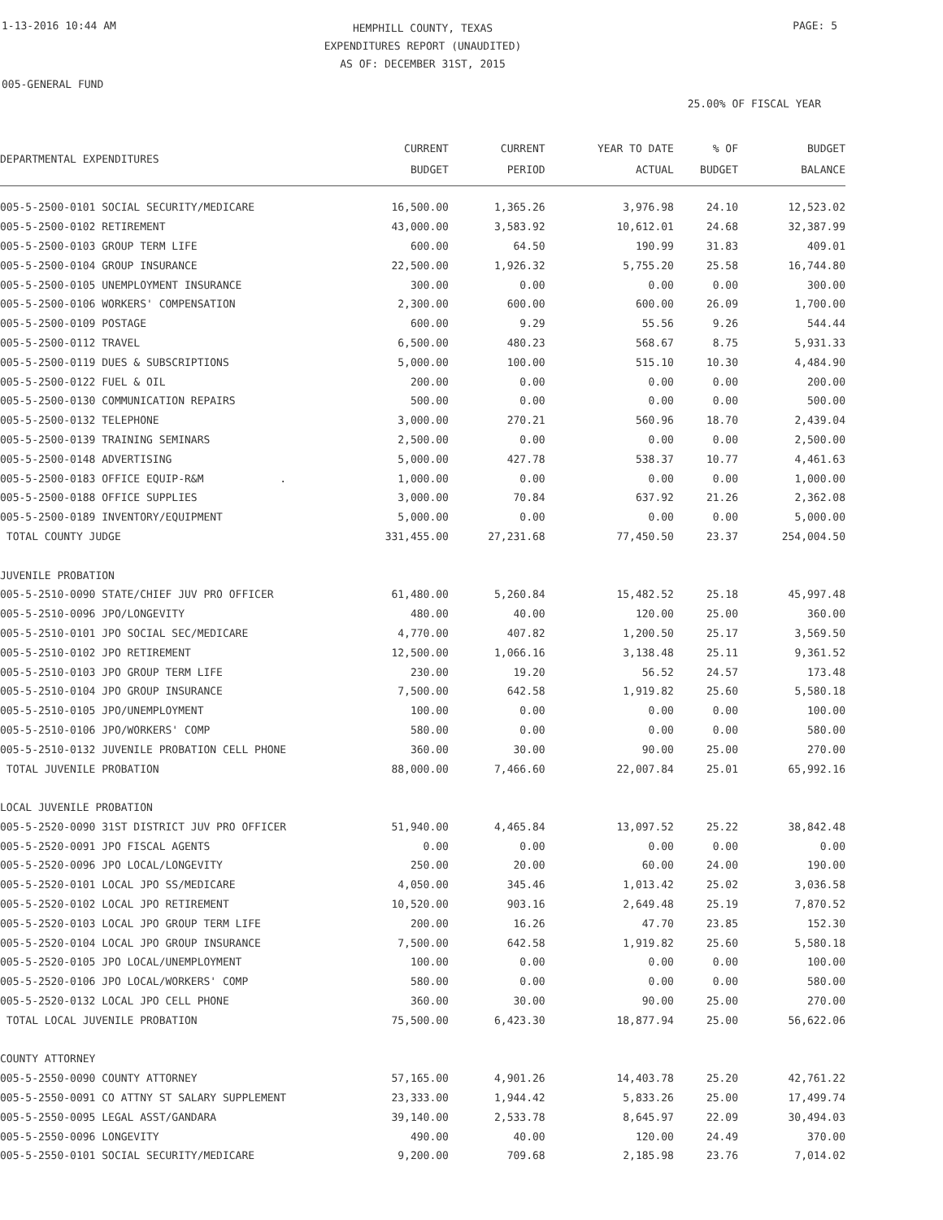1-13-2016 10:44 AM
HEMPHILL COUNTY, TEXAS
EXPENDITURES REPORT (UNAUDITED)
AS OF: DECEMBER 31ST, 2015
PAGE: 5
005-GENERAL FUND
25.00% OF FISCAL YEAR
| DEPARTMENTAL EXPENDITURES | CURRENT BUDGET | CURRENT PERIOD | YEAR TO DATE ACTUAL | % OF BUDGET | BUDGET BALANCE |
| --- | --- | --- | --- | --- | --- |
| 005-5-2500-0101 SOCIAL SECURITY/MEDICARE | 16,500.00 | 1,365.26 | 3,976.98 | 24.10 | 12,523.02 |
| 005-5-2500-0102 RETIREMENT | 43,000.00 | 3,583.92 | 10,612.01 | 24.68 | 32,387.99 |
| 005-5-2500-0103 GROUP TERM LIFE | 600.00 | 64.50 | 190.99 | 31.83 | 409.01 |
| 005-5-2500-0104 GROUP INSURANCE | 22,500.00 | 1,926.32 | 5,755.20 | 25.58 | 16,744.80 |
| 005-5-2500-0105 UNEMPLOYMENT INSURANCE | 300.00 | 0.00 | 0.00 | 0.00 | 300.00 |
| 005-5-2500-0106 WORKERS' COMPENSATION | 2,300.00 | 600.00 | 600.00 | 26.09 | 1,700.00 |
| 005-5-2500-0109 POSTAGE | 600.00 | 9.29 | 55.56 | 9.26 | 544.44 |
| 005-5-2500-0112 TRAVEL | 6,500.00 | 480.23 | 568.67 | 8.75 | 5,931.33 |
| 005-5-2500-0119 DUES & SUBSCRIPTIONS | 5,000.00 | 100.00 | 515.10 | 10.30 | 4,484.90 |
| 005-5-2500-0122 FUEL & OIL | 200.00 | 0.00 | 0.00 | 0.00 | 200.00 |
| 005-5-2500-0130 COMMUNICATION REPAIRS | 500.00 | 0.00 | 0.00 | 0.00 | 500.00 |
| 005-5-2500-0132 TELEPHONE | 3,000.00 | 270.21 | 560.96 | 18.70 | 2,439.04 |
| 005-5-2500-0139 TRAINING SEMINARS | 2,500.00 | 0.00 | 0.00 | 0.00 | 2,500.00 |
| 005-5-2500-0148 ADVERTISING | 5,000.00 | 427.78 | 538.37 | 10.77 | 4,461.63 |
| 005-5-2500-0183 OFFICE EQUIP-R&M . | 1,000.00 | 0.00 | 0.00 | 0.00 | 1,000.00 |
| 005-5-2500-0188 OFFICE SUPPLIES | 3,000.00 | 70.84 | 637.92 | 21.26 | 2,362.08 |
| 005-5-2500-0189 INVENTORY/EQUIPMENT | 5,000.00 | 0.00 | 0.00 | 0.00 | 5,000.00 |
| TOTAL COUNTY JUDGE | 331,455.00 | 27,231.68 | 77,450.50 | 23.37 | 254,004.50 |
| JUVENILE PROBATION | | | | | |
| 005-5-2510-0090 STATE/CHIEF JUV PRO OFFICER | 61,480.00 | 5,260.84 | 15,482.52 | 25.18 | 45,997.48 |
| 005-5-2510-0096 JPO/LONGEVITY | 480.00 | 40.00 | 120.00 | 25.00 | 360.00 |
| 005-5-2510-0101 JPO SOCIAL SEC/MEDICARE | 4,770.00 | 407.82 | 1,200.50 | 25.17 | 3,569.50 |
| 005-5-2510-0102 JPO RETIREMENT | 12,500.00 | 1,066.16 | 3,138.48 | 25.11 | 9,361.52 |
| 005-5-2510-0103 JPO GROUP TERM LIFE | 230.00 | 19.20 | 56.52 | 24.57 | 173.48 |
| 005-5-2510-0104 JPO GROUP INSURANCE | 7,500.00 | 642.58 | 1,919.82 | 25.60 | 5,580.18 |
| 005-5-2510-0105 JPO/UNEMPLOYMENT | 100.00 | 0.00 | 0.00 | 0.00 | 100.00 |
| 005-5-2510-0106 JPO/WORKERS' COMP | 580.00 | 0.00 | 0.00 | 0.00 | 580.00 |
| 005-5-2510-0132 JUVENILE PROBATION CELL PHONE | 360.00 | 30.00 | 90.00 | 25.00 | 270.00 |
| TOTAL JUVENILE PROBATION | 88,000.00 | 7,466.60 | 22,007.84 | 25.01 | 65,992.16 |
| LOCAL JUVENILE PROBATION | | | | | |
| 005-5-2520-0090 31ST DISTRICT JUV PRO OFFICER | 51,940.00 | 4,465.84 | 13,097.52 | 25.22 | 38,842.48 |
| 005-5-2520-0091 JPO FISCAL AGENTS | 0.00 | 0.00 | 0.00 | 0.00 | 0.00 |
| 005-5-2520-0096 JPO LOCAL/LONGEVITY | 250.00 | 20.00 | 60.00 | 24.00 | 190.00 |
| 005-5-2520-0101 LOCAL JPO SS/MEDICARE | 4,050.00 | 345.46 | 1,013.42 | 25.02 | 3,036.58 |
| 005-5-2520-0102 LOCAL JPO RETIREMENT | 10,520.00 | 903.16 | 2,649.48 | 25.19 | 7,870.52 |
| 005-5-2520-0103 LOCAL JPO GROUP TERM LIFE | 200.00 | 16.26 | 47.70 | 23.85 | 152.30 |
| 005-5-2520-0104 LOCAL JPO GROUP INSURANCE | 7,500.00 | 642.58 | 1,919.82 | 25.60 | 5,580.18 |
| 005-5-2520-0105 JPO LOCAL/UNEMPLOYMENT | 100.00 | 0.00 | 0.00 | 0.00 | 100.00 |
| 005-5-2520-0106 JPO LOCAL/WORKERS' COMP | 580.00 | 0.00 | 0.00 | 0.00 | 580.00 |
| 005-5-2520-0132 LOCAL JPO CELL PHONE | 360.00 | 30.00 | 90.00 | 25.00 | 270.00 |
| TOTAL LOCAL JUVENILE PROBATION | 75,500.00 | 6,423.30 | 18,877.94 | 25.00 | 56,622.06 |
| COUNTY ATTORNEY | | | | | |
| 005-5-2550-0090 COUNTY ATTORNEY | 57,165.00 | 4,901.26 | 14,403.78 | 25.20 | 42,761.22 |
| 005-5-2550-0091 CO ATTNY ST SALARY SUPPLEMENT | 23,333.00 | 1,944.42 | 5,833.26 | 25.00 | 17,499.74 |
| 005-5-2550-0095 LEGAL ASST/GANDARA | 39,140.00 | 2,533.78 | 8,645.97 | 22.09 | 30,494.03 |
| 005-5-2550-0096 LONGEVITY | 490.00 | 40.00 | 120.00 | 24.49 | 370.00 |
| 005-5-2550-0101 SOCIAL SECURITY/MEDICARE | 9,200.00 | 709.68 | 2,185.98 | 23.76 | 7,014.02 |